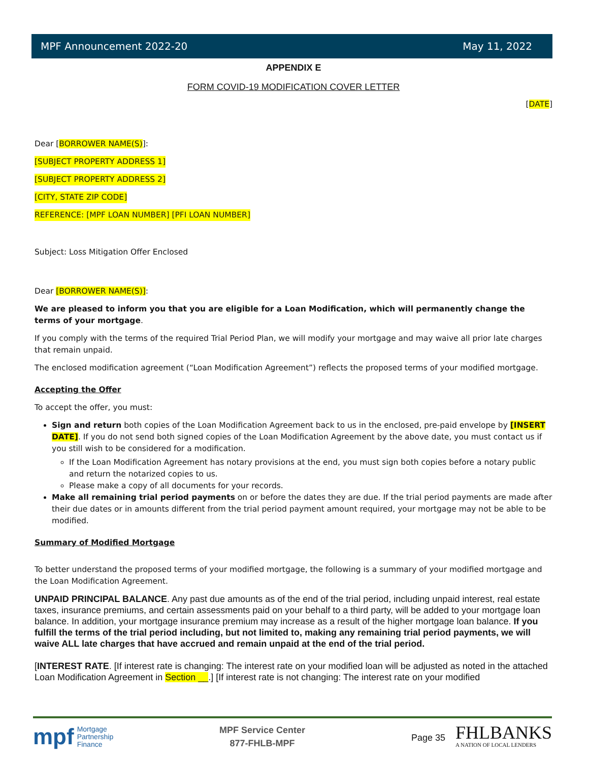MPF Announcement 2022-20 May 11, 2022
APPENDIX E
FORM COVID-19 MODIFICATION COVER LETTER
[DATE]
Dear [BORROWER NAME(S)]:
[SUBJECT PROPERTY ADDRESS 1]
[SUBJECT PROPERTY ADDRESS 2]
[CITY, STATE ZIP CODE]
REFERENCE: [MPF LOAN NUMBER] [PFI LOAN NUMBER]
Subject: Loss Mitigation Offer Enclosed
Dear [BORROWER NAME(S)]:
We are pleased to inform you that you are eligible for a Loan Modification, which will permanently change the terms of your mortgage.
If you comply with the terms of the required Trial Period Plan, we will modify your mortgage and may waive all prior late charges that remain unpaid.
The enclosed modification agreement (“Loan Modification Agreement”) reflects the proposed terms of your modified mortgage.
Accepting the Offer
To accept the offer, you must:
Sign and return both copies of the Loan Modification Agreement back to us in the enclosed, pre-paid envelope by [INSERT DATE]. If you do not send both signed copies of the Loan Modification Agreement by the above date, you must contact us if you still wish to be considered for a modification.
If the Loan Modification Agreement has notary provisions at the end, you must sign both copies before a notary public and return the notarized copies to us.
Please make a copy of all documents for your records.
Make all remaining trial period payments on or before the dates they are due. If the trial period payments are made after their due dates or in amounts different from the trial period payment amount required, your mortgage may not be able to be modified.
Summary of Modified Mortgage
To better understand the proposed terms of your modified mortgage, the following is a summary of your modified mortgage and the Loan Modification Agreement.
UNPAID PRINCIPAL BALANCE. Any past due amounts as of the end of the trial period, including unpaid interest, real estate taxes, insurance premiums, and certain assessments paid on your behalf to a third party, will be added to your mortgage loan balance. In addition, your mortgage insurance premium may increase as a result of the higher mortgage loan balance. If you fulfill the terms of the trial period including, but not limited to, making any remaining trial period payments, we will waive ALL late charges that have accrued and remain unpaid at the end of the trial period.
[INTEREST RATE. [If interest rate is changing: The interest rate on your modified loan will be adjusted as noted in the attached Loan Modification Agreement in Section __.] [If interest rate is not changing: The interest rate on your modified
mpf Mortgage
Partnership
Finance
MPF Service Center
877-FHLB-MPF
Page 35
FHLBANKS
A NATION OF LOCAL LENDERS